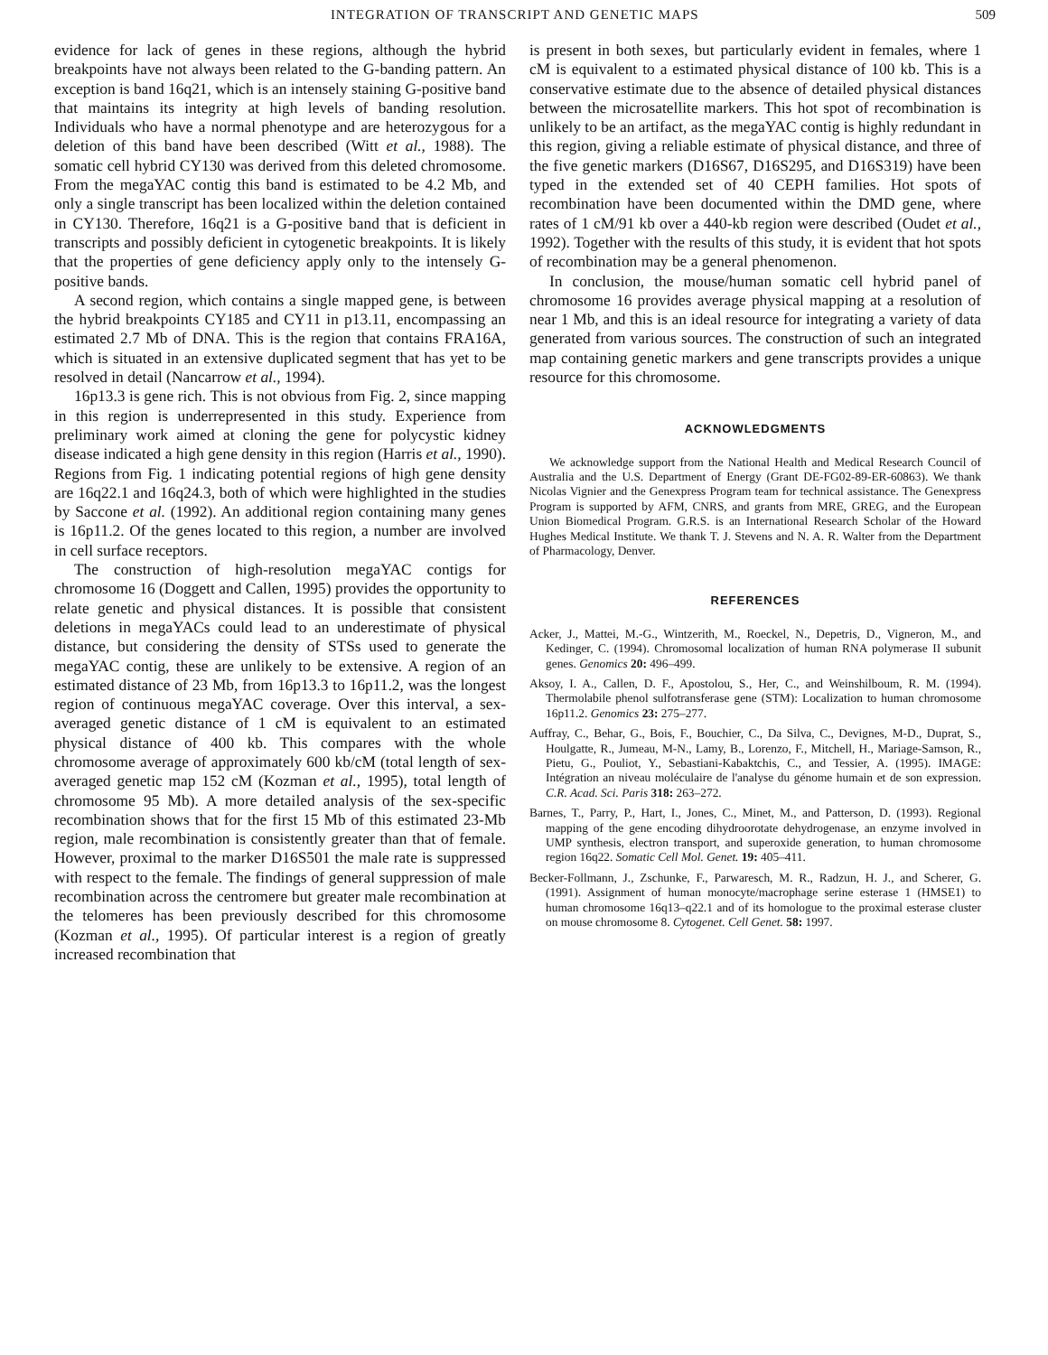INTEGRATION OF TRANSCRIPT AND GENETIC MAPS 509
evidence for lack of genes in these regions, although the hybrid breakpoints have not always been related to the G-banding pattern. An exception is band 16q21, which is an intensely staining G-positive band that maintains its integrity at high levels of banding resolution. Individuals who have a normal phenotype and are heterozygous for a deletion of this band have been described (Witt et al., 1988). The somatic cell hybrid CY130 was derived from this deleted chromosome. From the megaYAC contig this band is estimated to be 4.2 Mb, and only a single transcript has been localized within the deletion contained in CY130. Therefore, 16q21 is a G-positive band that is deficient in transcripts and possibly deficient in cytogenetic breakpoints. It is likely that the properties of gene deficiency apply only to the intensely G-positive bands.
A second region, which contains a single mapped gene, is between the hybrid breakpoints CY185 and CY11 in p13.11, encompassing an estimated 2.7 Mb of DNA. This is the region that contains FRA16A, which is situated in an extensive duplicated segment that has yet to be resolved in detail (Nancarrow et al., 1994).
16p13.3 is gene rich. This is not obvious from Fig. 2, since mapping in this region is underrepresented in this study. Experience from preliminary work aimed at cloning the gene for polycystic kidney disease indicated a high gene density in this region (Harris et al., 1990). Regions from Fig. 1 indicating potential regions of high gene density are 16q22.1 and 16q24.3, both of which were highlighted in the studies by Saccone et al. (1992). An additional region containing many genes is 16p11.2. Of the genes located to this region, a number are involved in cell surface receptors.
The construction of high-resolution megaYAC contigs for chromosome 16 (Doggett and Callen, 1995) provides the opportunity to relate genetic and physical distances. It is possible that consistent deletions in megaYACs could lead to an underestimate of physical distance, but considering the density of STSs used to generate the megaYAC contig, these are unlikely to be extensive. A region of an estimated distance of 23 Mb, from 16p13.3 to 16p11.2, was the longest region of continuous megaYAC coverage. Over this interval, a sex-averaged genetic distance of 1 cM is equivalent to an estimated physical distance of 400 kb. This compares with the whole chromosome average of approximately 600 kb/cM (total length of sex-averaged genetic map 152 cM (Kozman et al., 1995), total length of chromosome 95 Mb). A more detailed analysis of the sex-specific recombination shows that for the first 15 Mb of this estimated 23-Mb region, male recombination is consistently greater than that of female. However, proximal to the marker D16S501 the male rate is suppressed with respect to the female. The findings of general suppression of male recombination across the centromere but greater male recombination at the telomeres has been previously described for this chromosome (Kozman et al., 1995). Of particular interest is a region of greatly increased recombination that
is present in both sexes, but particularly evident in females, where 1 cM is equivalent to a estimated physical distance of 100 kb. This is a conservative estimate due to the absence of detailed physical distances between the microsatellite markers. This hot spot of recombination is unlikely to be an artifact, as the megaYAC contig is highly redundant in this region, giving a reliable estimate of physical distance, and three of the five genetic markers (D16S67, D16S295, and D16S319) have been typed in the extended set of 40 CEPH families. Hot spots of recombination have been documented within the DMD gene, where rates of 1 cM/91 kb over a 440-kb region were described (Oudet et al., 1992). Together with the results of this study, it is evident that hot spots of recombination may be a general phenomenon.
In conclusion, the mouse/human somatic cell hybrid panel of chromosome 16 provides average physical mapping at a resolution of near 1 Mb, and this is an ideal resource for integrating a variety of data generated from various sources. The construction of such an integrated map containing genetic markers and gene transcripts provides a unique resource for this chromosome.
ACKNOWLEDGMENTS
We acknowledge support from the National Health and Medical Research Council of Australia and the U.S. Department of Energy (Grant DE-FG02-89-ER-60863). We thank Nicolas Vignier and the Genexpress Program team for technical assistance. The Genexpress Program is supported by AFM, CNRS, and grants from MRE, GREG, and the European Union Biomedical Program. G.R.S. is an International Research Scholar of the Howard Hughes Medical Institute. We thank T. J. Stevens and N. A. R. Walter from the Department of Pharmacology, Denver.
REFERENCES
Acker, J., Mattei, M.-G., Wintzerith, M., Roeckel, N., Depetris, D., Vigneron, M., and Kedinger, C. (1994). Chromosomal localization of human RNA polymerase II subunit genes. Genomics 20: 496–499.
Aksoy, I. A., Callen, D. F., Apostolou, S., Her, C., and Weinshilboum, R. M. (1994). Thermolabile phenol sulfotransferase gene (STM): Localization to human chromosome 16p11.2. Genomics 23: 275–277.
Auffray, C., Behar, G., Bois, F., Bouchier, C., Da Silva, C., Devignes, M-D., Duprat, S., Houlgatte, R., Jumeau, M-N., Lamy, B., Lorenzo, F., Mitchell, H., Mariage-Samson, R., Pietu, G., Pouliot, Y., Sebastiani-Kabaktchis, C., and Tessier, A. (1995). IMAGE: Intégration an niveau moléculaire de l'analyse du génome humain et de son expression. C.R. Acad. Sci. Paris 318: 263–272.
Barnes, T., Parry, P., Hart, I., Jones, C., Minet, M., and Patterson, D. (1993). Regional mapping of the gene encoding dihydroorotate dehydrogenase, an enzyme involved in UMP synthesis, electron transport, and superoxide generation, to human chromosome region 16q22. Somatic Cell Mol. Genet. 19: 405–411.
Becker-Follmann, J., Zschunke, F., Parwaresch, M. R., Radzun, H. J., and Scherer, G. (1991). Assignment of human monocyte/macrophage serine esterase 1 (HMSE1) to human chromosome 16q13–q22.1 and of its homologue to the proximal esterase cluster on mouse chromosome 8. Cytogenet. Cell Genet. 58: 1997.